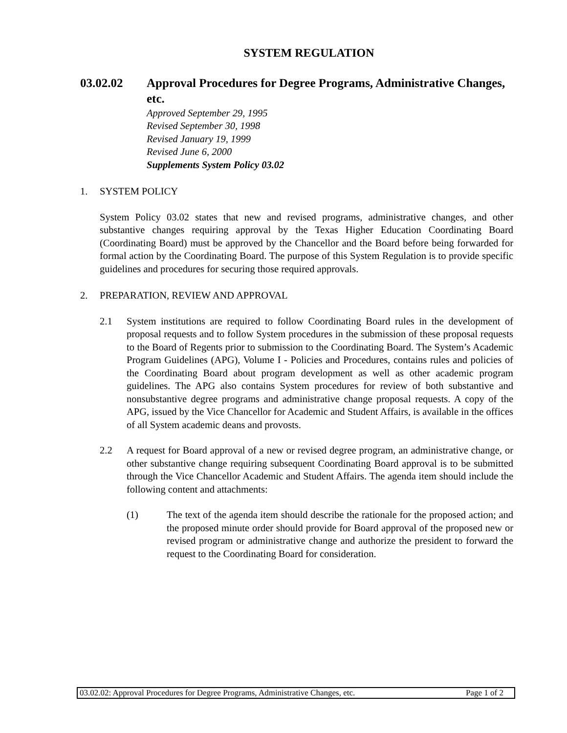SYSTEM REGULATION
03.02.02 Approval Procedures for Degree Programs, Administrative Changes, etc.
Approved September 29, 1995
Revised September 30, 1998
Revised January 19, 1999
Revised June 6, 2000
Supplements System Policy 03.02
1. SYSTEM POLICY
System Policy 03.02 states that new and revised programs, administrative changes, and other substantive changes requiring approval by the Texas Higher Education Coordinating Board (Coordinating Board) must be approved by the Chancellor and the Board before being forwarded for formal action by the Coordinating Board. The purpose of this System Regulation is to provide specific guidelines and procedures for securing those required approvals.
2. PREPARATION, REVIEW AND APPROVAL
2.1 System institutions are required to follow Coordinating Board rules in the development of proposal requests and to follow System procedures in the submission of these proposal requests to the Board of Regents prior to submission to the Coordinating Board. The System’s Academic Program Guidelines (APG), Volume I - Policies and Procedures, contains rules and policies of the Coordinating Board about program development as well as other academic program guidelines. The APG also contains System procedures for review of both substantive and nonsubstantive degree programs and administrative change proposal requests. A copy of the APG, issued by the Vice Chancellor for Academic and Student Affairs, is available in the offices of all System academic deans and provosts.
2.2 A request for Board approval of a new or revised degree program, an administrative change, or other substantive change requiring subsequent Coordinating Board approval is to be submitted through the Vice Chancellor Academic and Student Affairs. The agenda item should include the following content and attachments:
(1) The text of the agenda item should describe the rationale for the proposed action; and the proposed minute order should provide for Board approval of the proposed new or revised program or administrative change and authorize the president to forward the request to the Coordinating Board for consideration.
03.02.02: Approval Procedures for Degree Programs, Administrative Changes, etc. Page 1 of 2